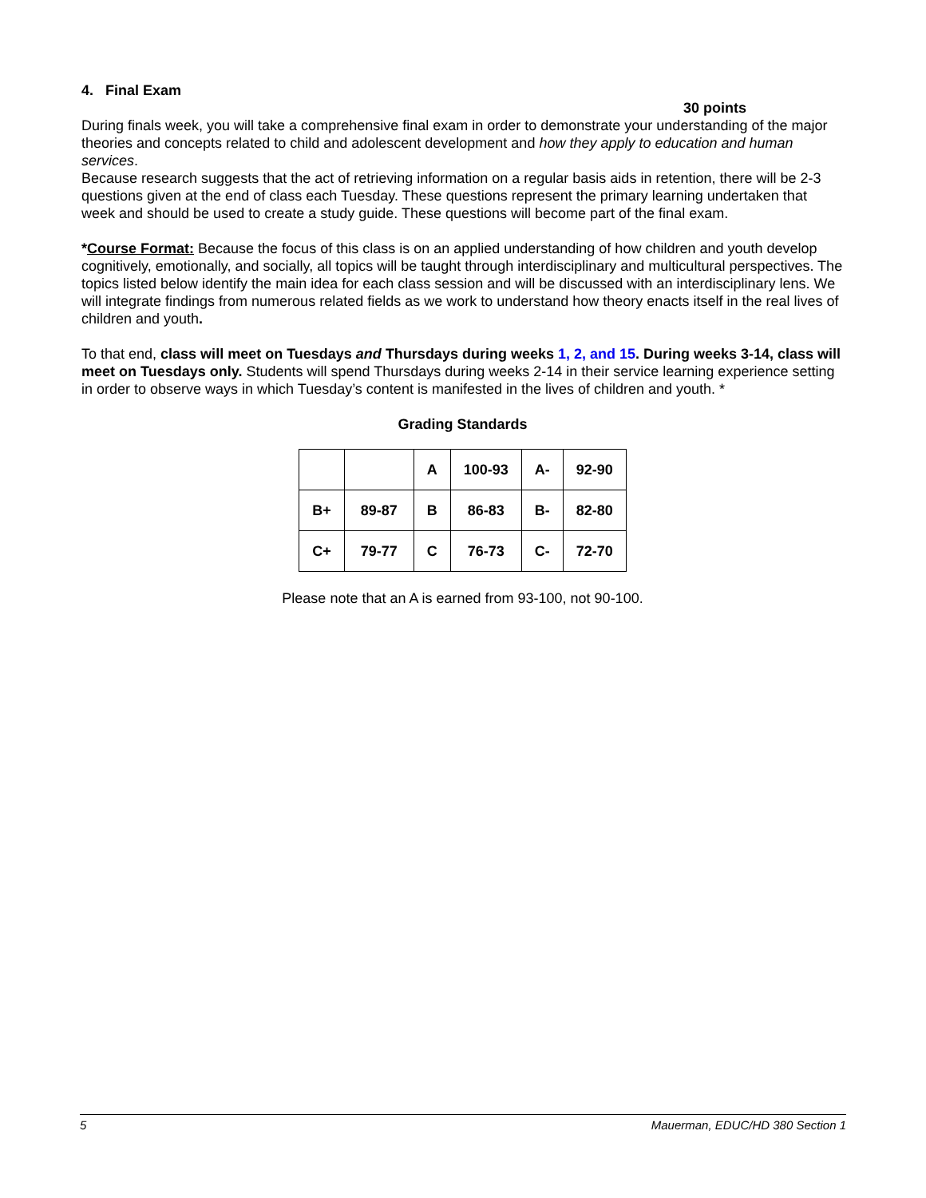4. Final Exam
30 points
During finals week, you will take a comprehensive final exam in order to demonstrate your understanding of the major theories and concepts related to child and adolescent development and how they apply to education and human services.
Because research suggests that the act of retrieving information on a regular basis aids in retention, there will be 2-3 questions given at the end of class each Tuesday. These questions represent the primary learning undertaken that week and should be used to create a study guide. These questions will become part of the final exam.
*Course Format: Because the focus of this class is on an applied understanding of how children and youth develop cognitively, emotionally, and socially, all topics will be taught through interdisciplinary and multicultural perspectives. The topics listed below identify the main idea for each class session and will be discussed with an interdisciplinary lens. We will integrate findings from numerous related fields as we work to understand how theory enacts itself in the real lives of children and youth.
To that end, class will meet on Tuesdays and Thursdays during weeks 1, 2, and 15. During weeks 3-14, class will meet on Tuesdays only. Students will spend Thursdays during weeks 2-14 in their service learning experience setting in order to observe ways in which Tuesday’s content is manifested in the lives of children and youth. *
Grading Standards
| | | A | 100-93 | A- | 92-90 |
| B+ | 89-87 | B | 86-83 | B- | 82-80 |
| C+ | 79-77 | C | 76-73 | C- | 72-70 |
Please note that an A is earned from 93-100, not 90-100.
5 Mauerman, EDUC/HD 380 Section 1